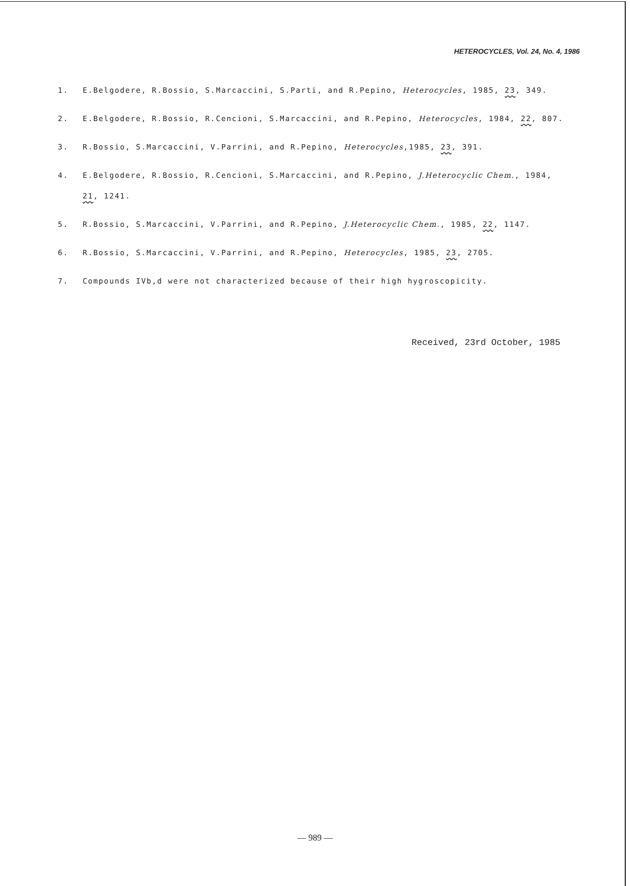HETEROCYCLES, Vol. 24, No. 4, 1986
1. E.Belgodere, R.Bossio, S.Marcaccini, S.Parti, and R.Pepino, Heterocycles, 1985, 23, 349.
2. E.Belgodere, R.Bossio, R.Cencioni, S.Marcaccini, and R.Pepino, Heterocycles, 1984, 22, 807.
3. R.Bossio, S.Marcaccini, V.Parrini, and R.Pepino, Heterocycles,1985, 23, 391.
4. E.Belgodere, R.Bossio, R.Cencioni, S.Marcaccini, and R.Pepino, J.Heterocyclic Chem., 1984, 21, 1241.
5. R.Bossio, S.Marcaccini, V.Parrini, and R.Pepino, J.Heterocyclic Chem., 1985, 22, 1147.
6. R.Bossio, S.Marcaccini, V.Parrini, and R.Pepino, Heterocycles, 1985, 23, 2705.
7. Compounds IVb,d were not characterized because of their high hygroscopicity.
Received, 23rd October, 1985
— 989 —